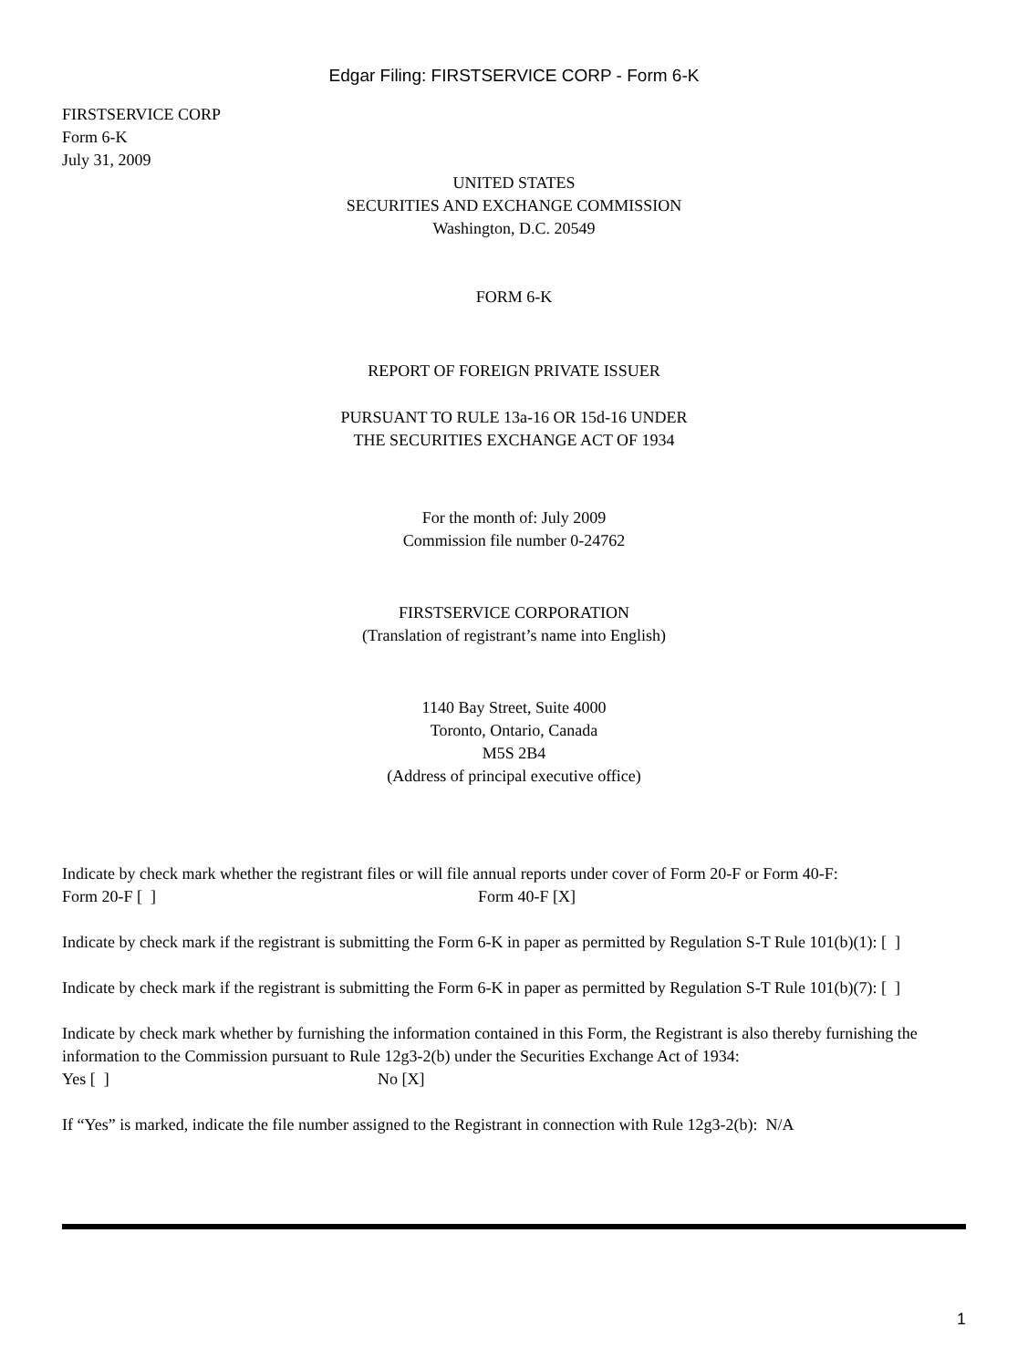Edgar Filing: FIRSTSERVICE CORP - Form 6-K
FIRSTSERVICE CORP
Form 6-K
July 31, 2009
UNITED STATES
SECURITIES AND EXCHANGE COMMISSION
Washington, D.C. 20549
FORM 6-K
REPORT OF FOREIGN PRIVATE ISSUER
PURSUANT TO RULE 13a-16 OR 15d-16 UNDER
THE SECURITIES EXCHANGE ACT OF 1934
For the month of: July 2009
Commission file number 0-24762
FIRSTSERVICE CORPORATION
(Translation of registrant’s name into English)
1140 Bay Street, Suite 4000
Toronto, Ontario, Canada
M5S 2B4
(Address of principal executive office)
Indicate by check mark whether the registrant files or will file annual reports under cover of Form 20-F or Form 40-F:
Form 20-F [ ] Form 40-F [X]
Indicate by check mark if the registrant is submitting the Form 6-K in paper as permitted by Regulation S-T Rule 101(b)(1): [ ]
Indicate by check mark if the registrant is submitting the Form 6-K in paper as permitted by Regulation S-T Rule 101(b)(7): [ ]
Indicate by check mark whether by furnishing the information contained in this Form, the Registrant is also thereby furnishing the information to the Commission pursuant to Rule 12g3-2(b) under the Securities Exchange Act of 1934:
Yes [ ] No [X]
If “Yes” is marked, indicate the file number assigned to the Registrant in connection with Rule 12g3-2(b): N/A
1